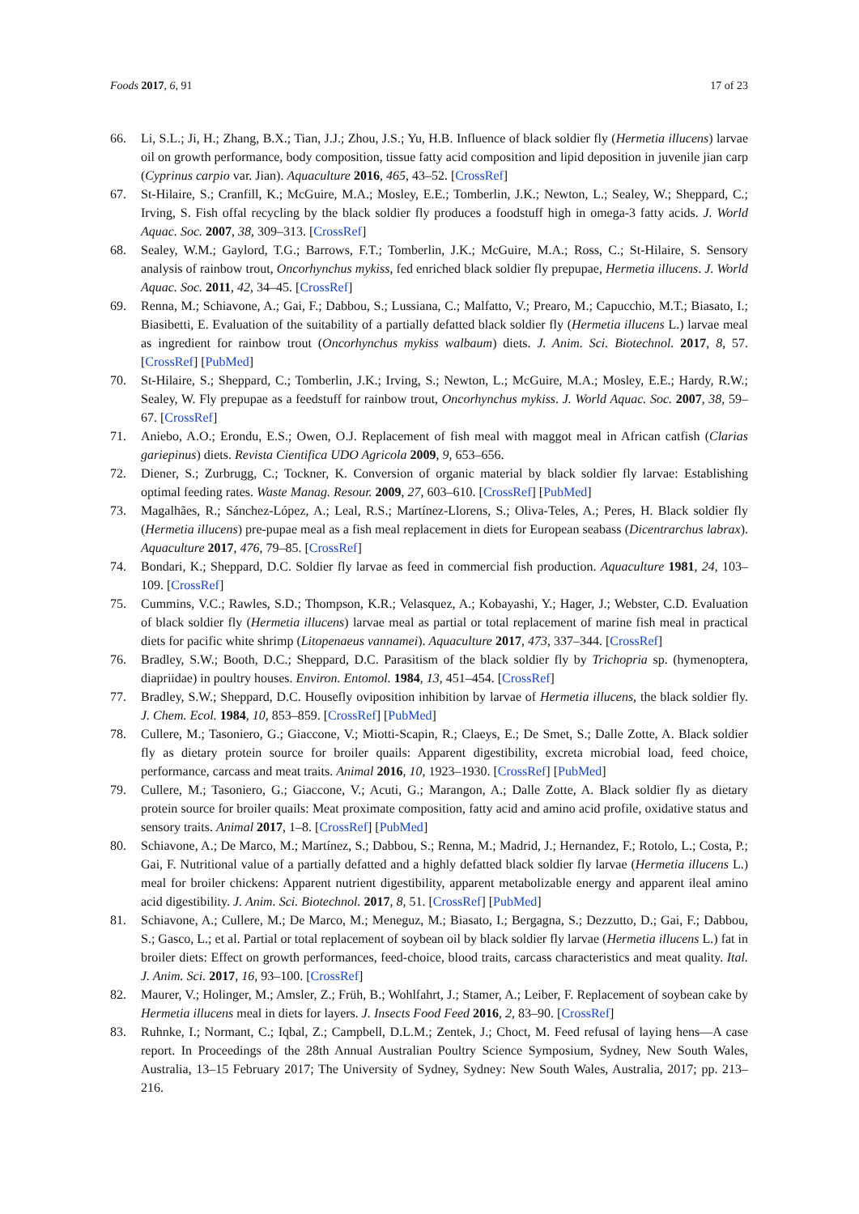Foods 2017, 6, 91 17 of 23
66. Li, S.L.; Ji, H.; Zhang, B.X.; Tian, J.J.; Zhou, J.S.; Yu, H.B. Influence of black soldier fly (Hermetia illucens) larvae oil on growth performance, body composition, tissue fatty acid composition and lipid deposition in juvenile jian carp (Cyprinus carpio var. Jian). Aquaculture 2016, 465, 43–52. [CrossRef]
67. St-Hilaire, S.; Cranfill, K.; McGuire, M.A.; Mosley, E.E.; Tomberlin, J.K.; Newton, L.; Sealey, W.; Sheppard, C.; Irving, S. Fish offal recycling by the black soldier fly produces a foodstuff high in omega-3 fatty acids. J. World Aquac. Soc. 2007, 38, 309–313. [CrossRef]
68. Sealey, W.M.; Gaylord, T.G.; Barrows, F.T.; Tomberlin, J.K.; McGuire, M.A.; Ross, C.; St-Hilaire, S. Sensory analysis of rainbow trout, Oncorhynchus mykiss, fed enriched black soldier fly prepupae, Hermetia illucens. J. World Aquac. Soc. 2011, 42, 34–45. [CrossRef]
69. Renna, M.; Schiavone, A.; Gai, F.; Dabbou, S.; Lussiana, C.; Malfatto, V.; Prearo, M.; Capucchio, M.T.; Biasato, I.; Biasibetti, E. Evaluation of the suitability of a partially defatted black soldier fly (Hermetia illucens L.) larvae meal as ingredient for rainbow trout (Oncorhynchus mykiss walbaum) diets. J. Anim. Sci. Biotechnol. 2017, 8, 57. [CrossRef] [PubMed]
70. St-Hilaire, S.; Sheppard, C.; Tomberlin, J.K.; Irving, S.; Newton, L.; McGuire, M.A.; Mosley, E.E.; Hardy, R.W.; Sealey, W. Fly prepupae as a feedstuff for rainbow trout, Oncorhynchus mykiss. J. World Aquac. Soc. 2007, 38, 59–67. [CrossRef]
71. Aniebo, A.O.; Erondu, E.S.; Owen, O.J. Replacement of fish meal with maggot meal in African catfish (Clarias gariepinus) diets. Revista Cientifica UDO Agricola 2009, 9, 653–656.
72. Diener, S.; Zurbrugg, C.; Tockner, K. Conversion of organic material by black soldier fly larvae: Establishing optimal feeding rates. Waste Manag. Resour. 2009, 27, 603–610. [CrossRef] [PubMed]
73. Magalhães, R.; Sánchez-López, A.; Leal, R.S.; Martínez-Llorens, S.; Oliva-Teles, A.; Peres, H. Black soldier fly (Hermetia illucens) pre-pupae meal as a fish meal replacement in diets for European seabass (Dicentrarchus labrax). Aquaculture 2017, 476, 79–85. [CrossRef]
74. Bondari, K.; Sheppard, D.C. Soldier fly larvae as feed in commercial fish production. Aquaculture 1981, 24, 103–109. [CrossRef]
75. Cummins, V.C.; Rawles, S.D.; Thompson, K.R.; Velasquez, A.; Kobayashi, Y.; Hager, J.; Webster, C.D. Evaluation of black soldier fly (Hermetia illucens) larvae meal as partial or total replacement of marine fish meal in practical diets for pacific white shrimp (Litopenaeus vannamei). Aquaculture 2017, 473, 337–344. [CrossRef]
76. Bradley, S.W.; Booth, D.C.; Sheppard, D.C. Parasitism of the black soldier fly by Trichopria sp. (hymenoptera, diapriidae) in poultry houses. Environ. Entomol. 1984, 13, 451–454. [CrossRef]
77. Bradley, S.W.; Sheppard, D.C. Housefly oviposition inhibition by larvae of Hermetia illucens, the black soldier fly. J. Chem. Ecol. 1984, 10, 853–859. [CrossRef] [PubMed]
78. Cullere, M.; Tasoniero, G.; Giaccone, V.; Miotti-Scapin, R.; Claeys, E.; De Smet, S.; Dalle Zotte, A. Black soldier fly as dietary protein source for broiler quails: Apparent digestibility, excreta microbial load, feed choice, performance, carcass and meat traits. Animal 2016, 10, 1923–1930. [CrossRef] [PubMed]
79. Cullere, M.; Tasoniero, G.; Giaccone, V.; Acuti, G.; Marangon, A.; Dalle Zotte, A. Black soldier fly as dietary protein source for broiler quails: Meat proximate composition, fatty acid and amino acid profile, oxidative status and sensory traits. Animal 2017, 1–8. [CrossRef] [PubMed]
80. Schiavone, A.; De Marco, M.; Martínez, S.; Dabbou, S.; Renna, M.; Madrid, J.; Hernandez, F.; Rotolo, L.; Costa, P.; Gai, F. Nutritional value of a partially defatted and a highly defatted black soldier fly larvae (Hermetia illucens L.) meal for broiler chickens: Apparent nutrient digestibility, apparent metabolizable energy and apparent ileal amino acid digestibility. J. Anim. Sci. Biotechnol. 2017, 8, 51. [CrossRef] [PubMed]
81. Schiavone, A.; Cullere, M.; De Marco, M.; Meneguz, M.; Biasato, I.; Bergagna, S.; Dezzutto, D.; Gai, F.; Dabbou, S.; Gasco, L.; et al. Partial or total replacement of soybean oil by black soldier fly larvae (Hermetia illucens L.) fat in broiler diets: Effect on growth performances, feed-choice, blood traits, carcass characteristics and meat quality. Ital. J. Anim. Sci. 2017, 16, 93–100. [CrossRef]
82. Maurer, V.; Holinger, M.; Amsler, Z.; Früh, B.; Wohlfahrt, J.; Stamer, A.; Leiber, F. Replacement of soybean cake by Hermetia illucens meal in diets for layers. J. Insects Food Feed 2016, 2, 83–90. [CrossRef]
83. Ruhnke, I.; Normant, C.; Iqbal, Z.; Campbell, D.L.M.; Zentek, J.; Choct, M. Feed refusal of laying hens—A case report. In Proceedings of the 28th Annual Australian Poultry Science Symposium, Sydney, New South Wales, Australia, 13–15 February 2017; The University of Sydney, Sydney: New South Wales, Australia, 2017; pp. 213–216.